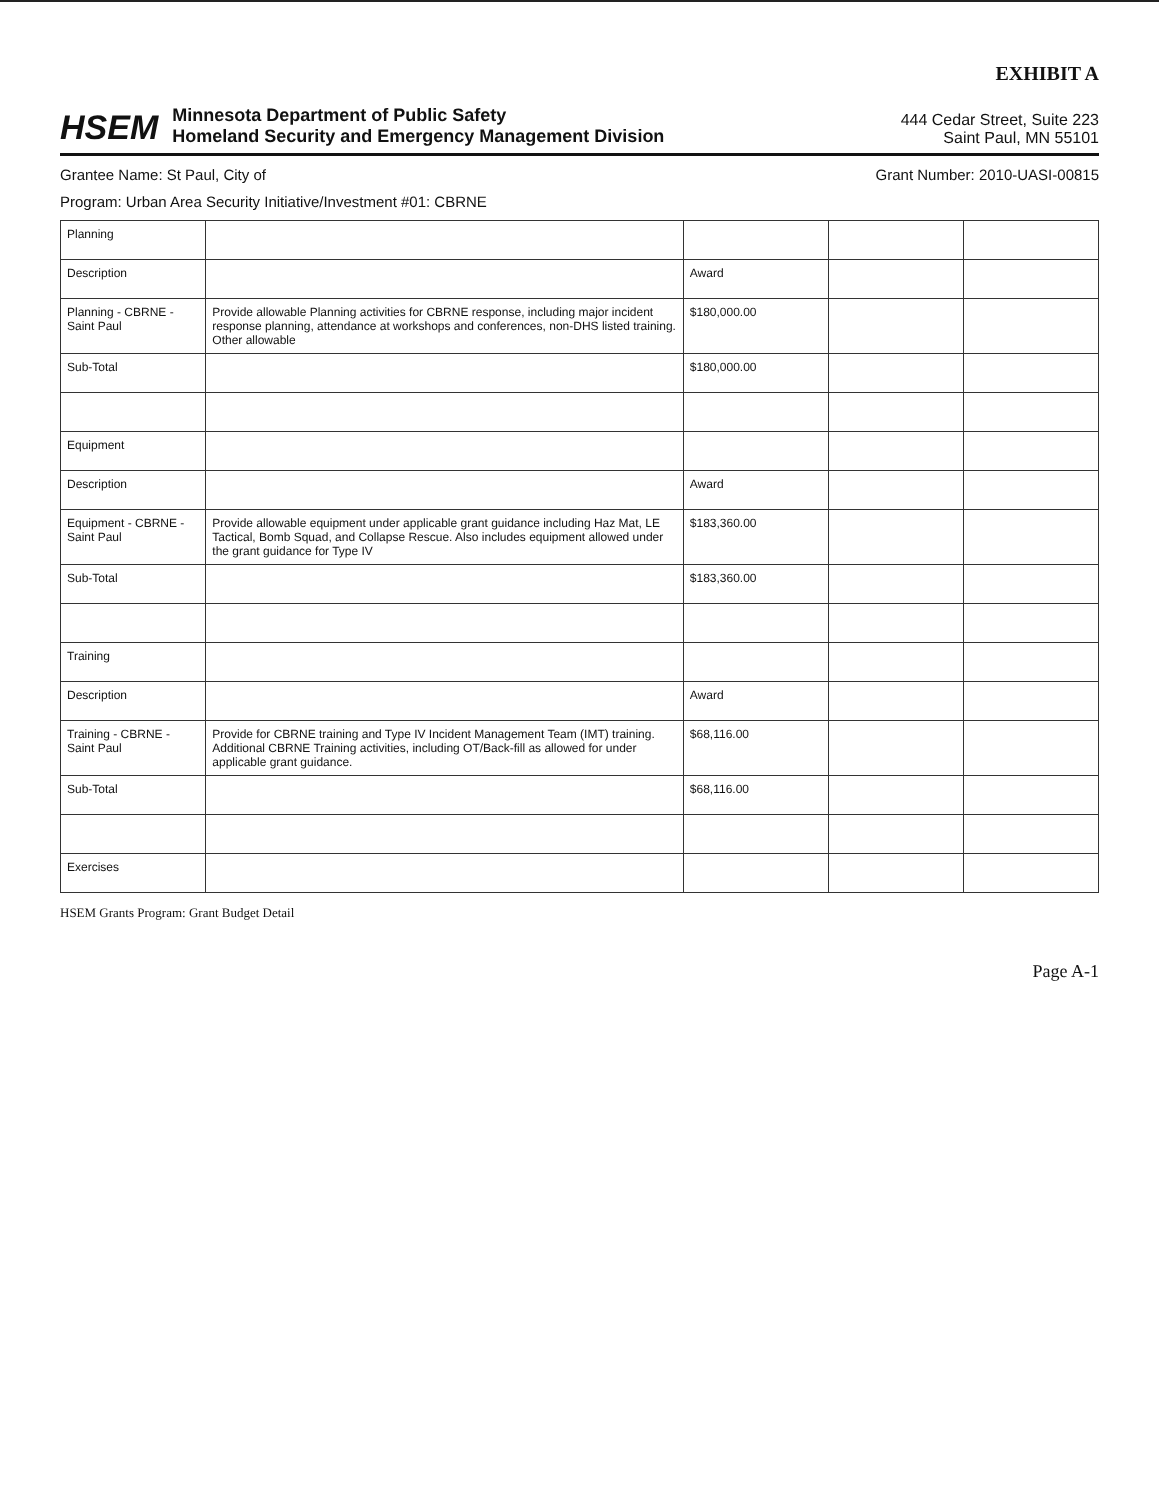EXHIBIT A
HSEM
Minnesota Department of Public Safety
Homeland Security and Emergency Management Division
444 Cedar Street, Suite 223
Saint Paul, MN 55101
Grantee Name: St Paul, City of Grant Number: 2010-UASI-00815
Program: Urban Area Security Initiative/Investment #01: CBRNE
| Planning | | | | |
| Description | | Award | | |
| Planning - CBRNE - Saint Paul | Provide allowable Planning activities for CBRNE response, including major incident response planning, attendance at workshops and conferences, non-DHS listed training. Other allowable | $180,000.00 | | |
| Sub-Total | | $180,000.00 | | |
| Equipment | | | | |
| Description | | Award | | |
| Equipment - CBRNE - Saint Paul | Provide allowable equipment under applicable grant guidance including Haz Mat, LE Tactical, Bomb Squad, and Collapse Rescue. Also includes equipment allowed under the grant guidance for Type IV | $183,360.00 | | |
| Sub-Total | | $183,360.00 | | |
| Training | | | | |
| Description | | Award | | |
| Training - CBRNE - Saint Paul | Provide for CBRNE training and Type IV Incident Management Team (IMT) training. Additional CBRNE Training activities, including OT/Back-fill as allowed for under applicable grant guidance. | $68,116.00 | | |
| Sub-Total | | $68,116.00 | | |
| Exercises | | | | |
HSEM Grants Program: Grant Budget Detail
Page A-1